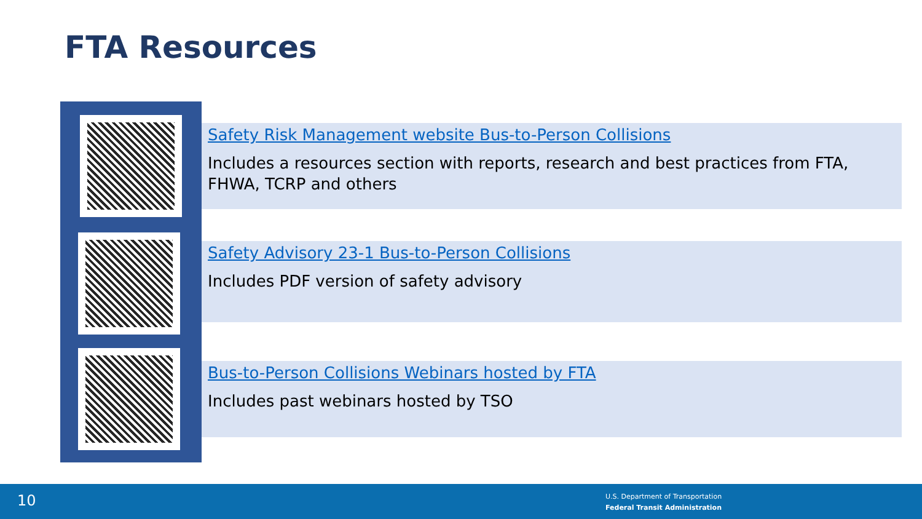FTA Resources
Safety Risk Management website Bus-to-Person Collisions
Includes a resources section with reports, research and best practices from FTA, FHWA, TCRP and others
Safety Advisory 23-1 Bus-to-Person Collisions
Includes PDF version of safety advisory
Bus-to-Person Collisions Webinars hosted by FTA
Includes past webinars hosted by TSO
10
U.S. Department of Transportation
Federal Transit Administration